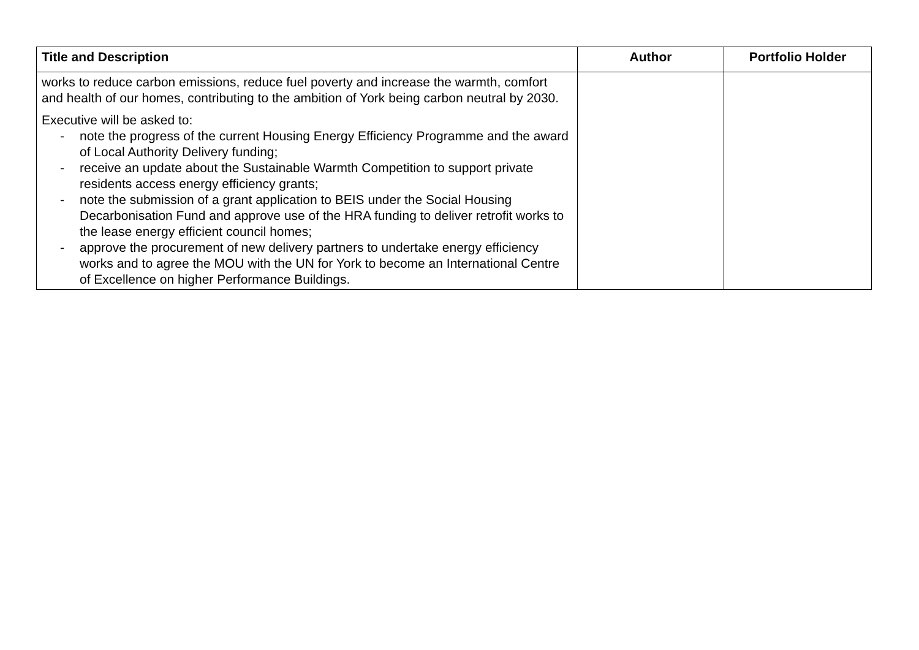| Title and Description | Author | Portfolio Holder |
| --- | --- | --- |
| works to reduce carbon emissions, reduce fuel poverty and increase the warmth, comfort and health of our homes, contributing to the ambition of York being carbon neutral by 2030. Executive will be asked to: - note the progress of the current Housing Energy Efficiency Programme and the award of Local Authority Delivery funding; - receive an update about the Sustainable Warmth Competition to support private residents access energy efficiency grants; - note the submission of a grant application to BEIS under the Social Housing Decarbonisation Fund and approve use of the HRA funding to deliver retrofit works to the lease energy efficient council homes; - approve the procurement of new delivery partners to undertake energy efficiency works and to agree the MOU with the UN for York to become an International Centre of Excellence on higher Performance Buildings. | | |